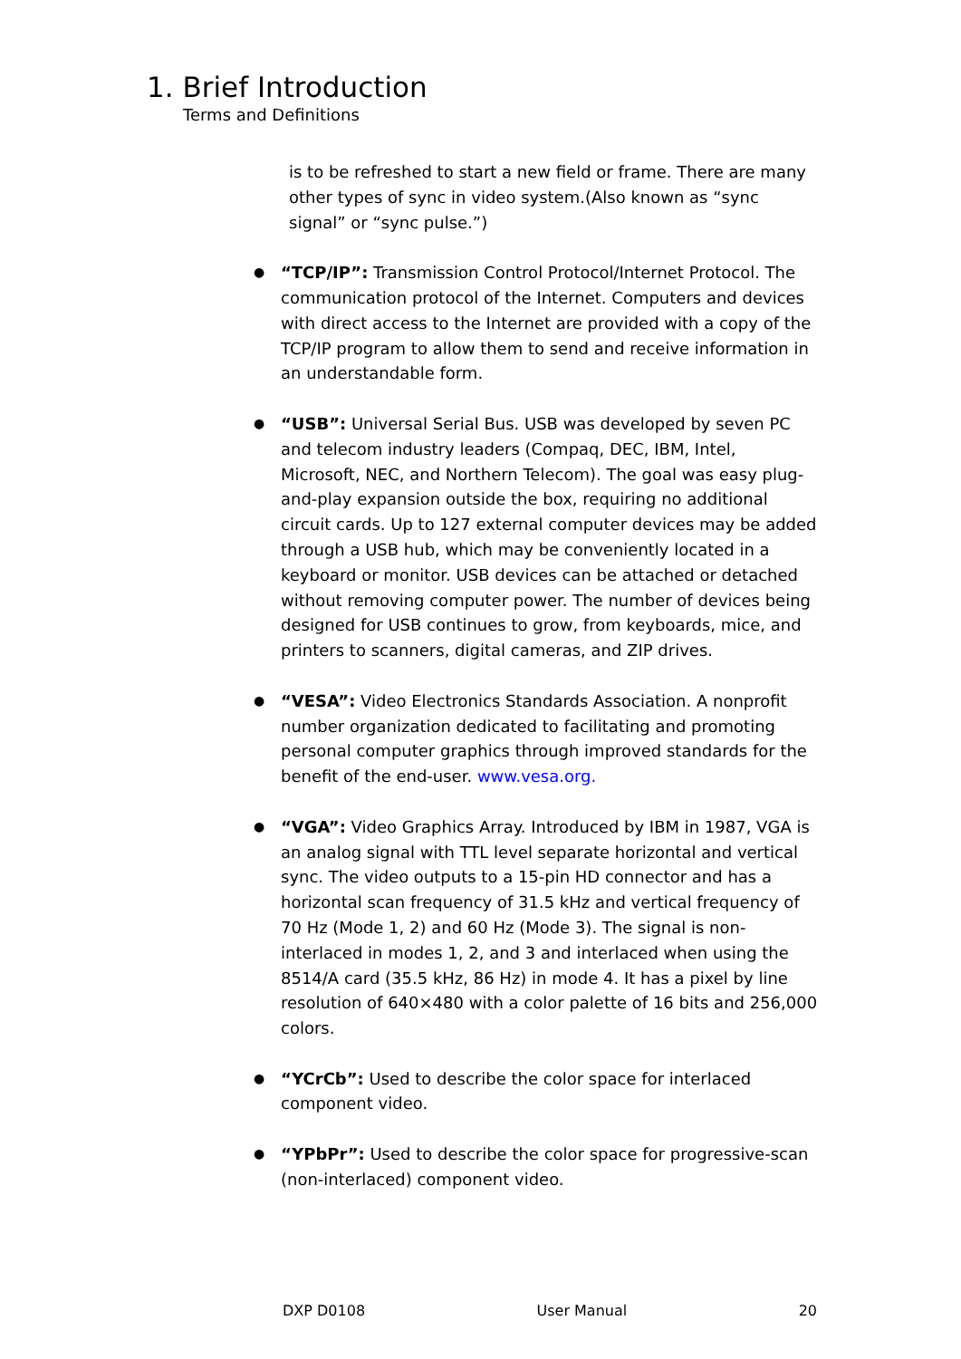1. Brief Introduction
Terms and Definitions
is to be refreshed to start a new field or frame. There are many other types of sync in video system.(Also known as “sync signal” or “sync pulse.”)
●
“TCP/IP”: Transmission Control Protocol/Internet Protocol. The communication protocol of the Internet. Computers and devices with direct access to the Internet are provided with a copy of the TCP/IP program to allow them to send and receive information in an understandable form.
●
“USB”: Universal Serial Bus. USB was developed by seven PC and telecom industry leaders (Compaq, DEC, IBM, Intel, Microsoft, NEC, and Northern Telecom). The goal was easy plug-and-play expansion outside the box, requiring no additional circuit cards. Up to 127 external computer devices may be added through a USB hub, which may be conveniently located in a keyboard or monitor. USB devices can be attached or detached without removing computer power. The number of devices being designed for USB continues to grow, from keyboards, mice, and printers to scanners, digital cameras, and ZIP drives.
●
“VESA”: Video Electronics Standards Association. A nonprofit number organization dedicated to facilitating and promoting personal computer graphics through improved standards for the benefit of the end-user. www.vesa.org.
●
“VGA”: Video Graphics Array. Introduced by IBM in 1987, VGA is an analog signal with TTL level separate horizontal and vertical sync. The video outputs to a 15-pin HD connector and has a horizontal scan frequency of 31.5 kHz and vertical frequency of 70 Hz (Mode 1, 2) and 60 Hz (Mode 3). The signal is non-interlaced in modes 1, 2, and 3 and interlaced when using the 8514/A card (35.5 kHz, 86 Hz) in mode 4. It has a pixel by line resolution of 640×480 with a color palette of 16 bits and 256,000 colors.
●
“YCrCb”: Used to describe the color space for interlaced component video.
●
“YPbPr”: Used to describe the color space for progressive-scan (non-interlaced) component video.
DXP D0108 User Manual 20